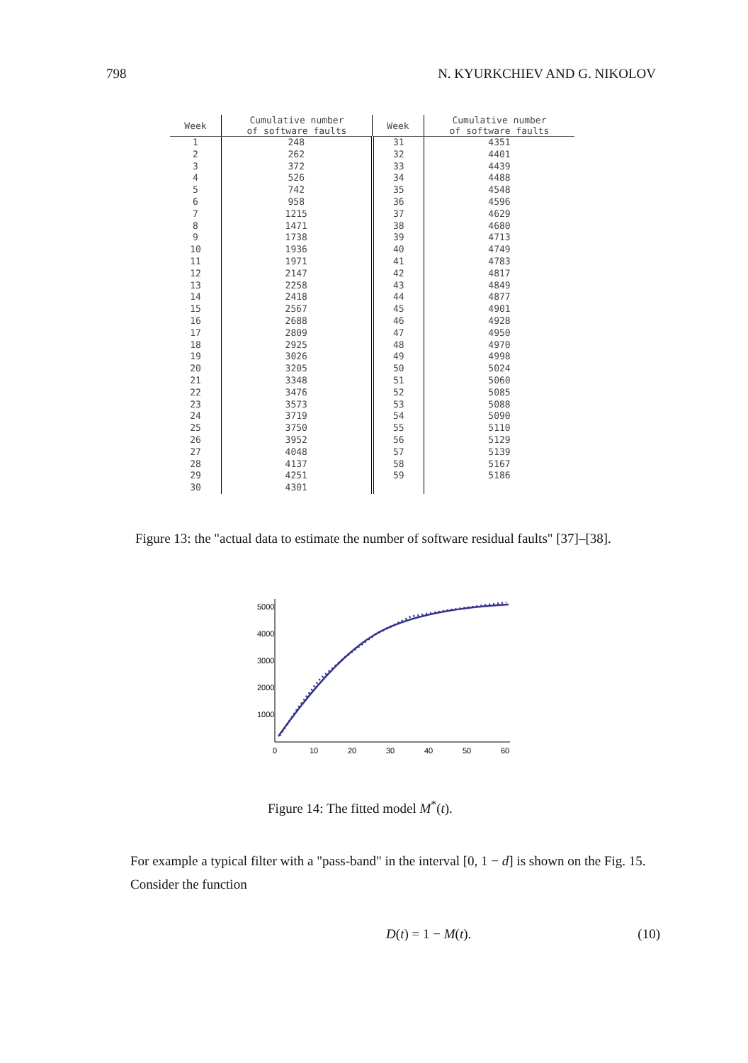798 N. KYURKCHIEV AND G. NIKOLOV
| Week | Cumulative number of software faults | Week | Cumulative number of software faults |
| --- | --- | --- | --- |
| 1 | 248 | 31 | 4351 |
| 2 | 262 | 32 | 4401 |
| 3 | 372 | 33 | 4439 |
| 4 | 526 | 34 | 4488 |
| 5 | 742 | 35 | 4548 |
| 6 | 958 | 36 | 4596 |
| 7 | 1215 | 37 | 4629 |
| 8 | 1471 | 38 | 4680 |
| 9 | 1738 | 39 | 4713 |
| 10 | 1936 | 40 | 4749 |
| 11 | 1971 | 41 | 4783 |
| 12 | 2147 | 42 | 4817 |
| 13 | 2258 | 43 | 4849 |
| 14 | 2418 | 44 | 4877 |
| 15 | 2567 | 45 | 4901 |
| 16 | 2688 | 46 | 4928 |
| 17 | 2809 | 47 | 4950 |
| 18 | 2925 | 48 | 4970 |
| 19 | 3026 | 49 | 4998 |
| 20 | 3205 | 50 | 5024 |
| 21 | 3348 | 51 | 5060 |
| 22 | 3476 | 52 | 5085 |
| 23 | 3573 | 53 | 5088 |
| 24 | 3719 | 54 | 5090 |
| 25 | 3750 | 55 | 5110 |
| 26 | 3952 | 56 | 5129 |
| 27 | 4048 | 57 | 5139 |
| 28 | 4137 | 58 | 5167 |
| 29 | 4251 | 59 | 5186 |
| 30 | 4301 | | |
Figure 13: the "actual data to estimate the number of software residual faults" [37]–[38].
5000
4000
3000
2000
1000
0
10
20
30
40
50
60
Figure 14: The fitted model M<sup>*</sup>(t).
For example a typical filter with a "pass-band" in the interval [0, 1 − d] is shown on the Fig. 15.
Consider the function
D(t) = 1 − M(t). (10)